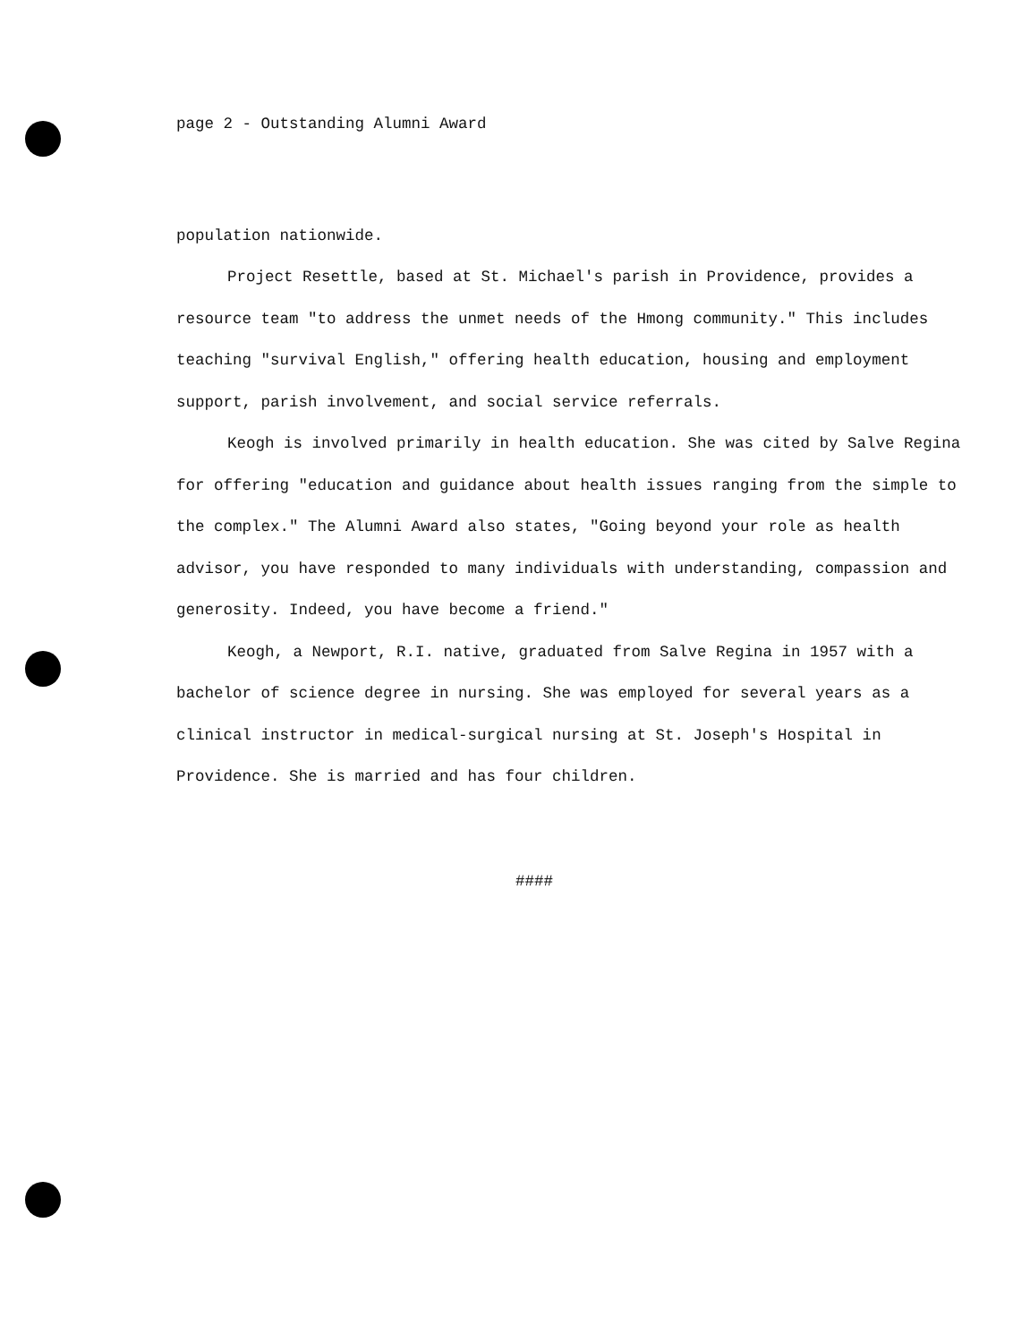page 2 - Outstanding Alumni Award
population nationwide.
Project Resettle, based at St. Michael's parish in Providence, provides a resource team "to address the unmet needs of the Hmong community." This includes teaching "survival English," offering health education, housing and employment support, parish involvement, and social service referrals.
Keogh is involved primarily in health education. She was cited by Salve Regina for offering "education and guidance about health issues ranging from the simple to the complex." The Alumni Award also states, "Going beyond your role as health advisor, you have responded to many individuals with understanding, compassion and generosity. Indeed, you have become a friend."
Keogh, a Newport, R.I. native, graduated from Salve Regina in 1957 with a bachelor of science degree in nursing. She was employed for several years as a clinical instructor in medical-surgical nursing at St. Joseph's Hospital in Providence. She is married and has four children.
####